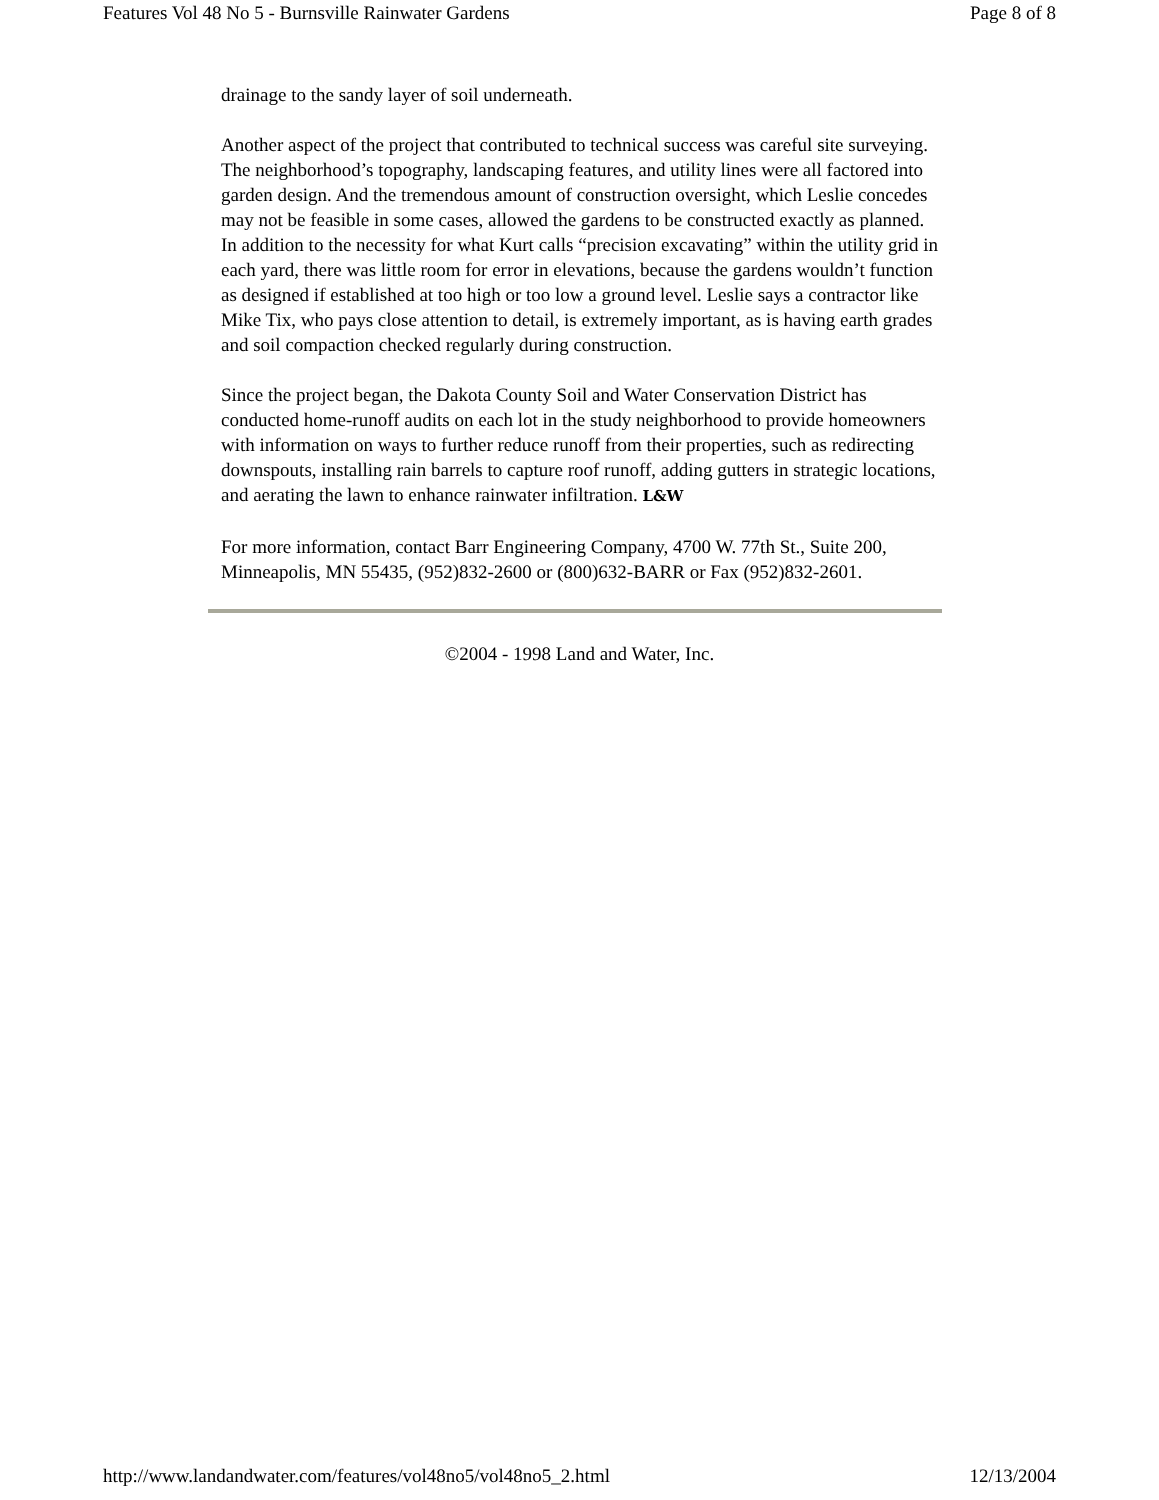Features Vol 48 No 5 - Burnsville Rainwater Gardens Page 8 of 8
drainage to the sandy layer of soil underneath.
Another aspect of the project that contributed to technical success was careful site surveying. The neighborhood’s topography, landscaping features, and utility lines were all factored into garden design. And the tremendous amount of construction oversight, which Leslie concedes may not be feasible in some cases, allowed the gardens to be constructed exactly as planned. In addition to the necessity for what Kurt calls “precision excavating” within the utility grid in each yard, there was little room for error in elevations, because the gardens wouldn’t function as designed if established at too high or too low a ground level. Leslie says a contractor like Mike Tix, who pays close attention to detail, is extremely important, as is having earth grades and soil compaction checked regularly during construction.
Since the project began, the Dakota County Soil and Water Conservation District has conducted home-runoff audits on each lot in the study neighborhood to provide homeowners with information on ways to further reduce runoff from their properties, such as redirecting downspouts, installing rain barrels to capture roof runoff, adding gutters in strategic locations, and aerating the lawn to enhance rainwater infiltration. L&W
For more information, contact Barr Engineering Company, 4700 W. 77th St., Suite 200, Minneapolis, MN 55435, (952)832-2600 or (800)632-BARR or Fax (952)832-2601.
©2004 - 1998 Land and Water, Inc.
http://www.landandwater.com/features/vol48no5/vol48no5_2.html 12/13/2004